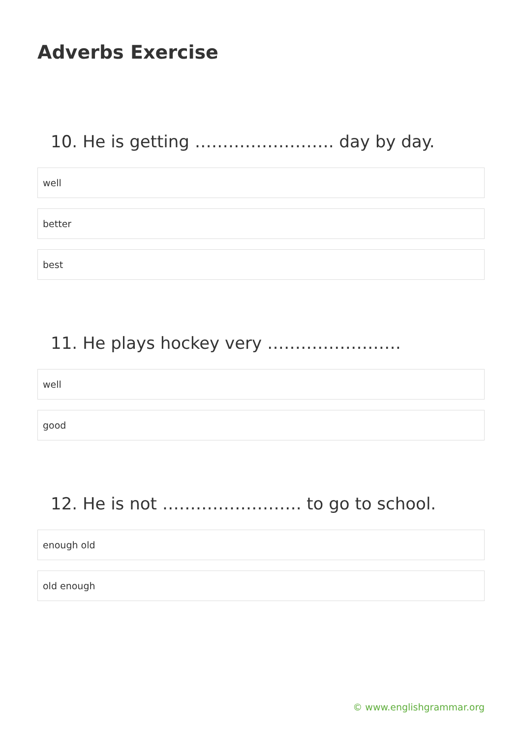Adverbs Exercise
10. He is getting ……………………. day by day.
well
better
best
11. He plays hockey very ……………………
well
good
12. He is not ……………………. to go to school.
enough old
old enough
© www.englishgrammar.org